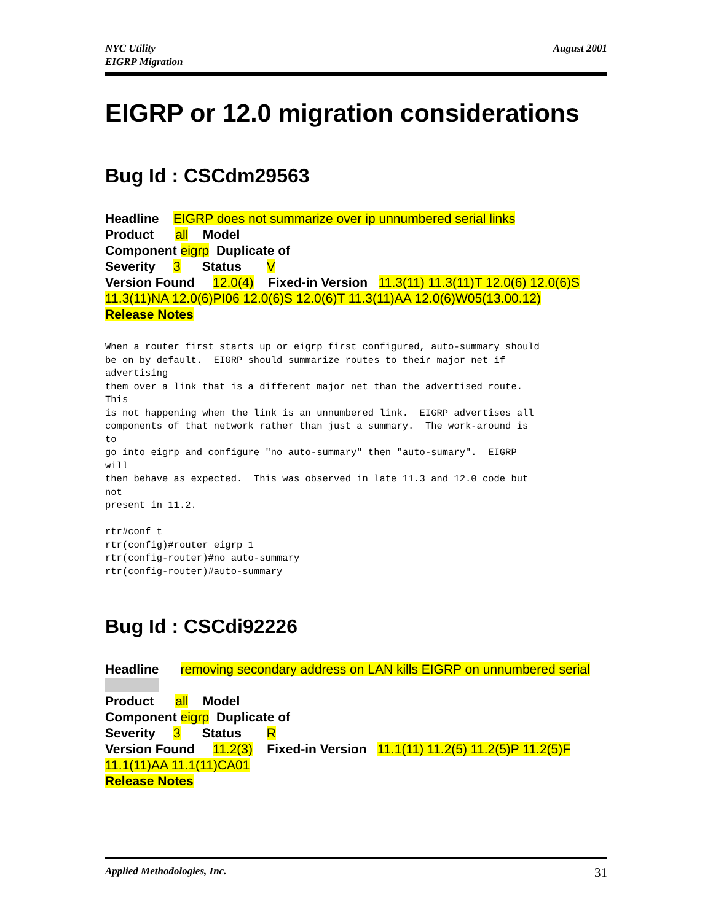NYC Utility
EIGRP Migration
August 2001
EIGRP or 12.0 migration considerations
Bug Id : CSCdm29563
Headline EIGRP does not summarize over ip unnumbered serial links
Product all Model
Component eigrp Duplicate of
Severity 3 Status V
Version Found 12.0(4) Fixed-in Version 11.3(11) 11.3(11)T 12.0(6) 12.0(6)S 11.3(11)NA 12.0(6)PI06 12.0(6)S 12.0(6)T 11.3(11)AA 12.0(6)W05(13.00.12)
Release Notes
When a router first starts up or eigrp first configured, auto-summary should
be on by default.  EIGRP should summarize routes to their major net if
advertising
them over a link that is a different major net than the advertised route.
This
is not happening when the link is an unnumbered link.  EIGRP advertises all
components of that network rather than just a summary.  The work-around is
to
go into eigrp and configure "no auto-summary" then "auto-sumary".  EIGRP
will
then behave as expected.  This was observed in late 11.3 and 12.0 code but
not
present in 11.2.

rtr#conf t
rtr(config)#router eigrp 1
rtr(config-router)#no auto-summary
rtr(config-router)#auto-summary
Bug Id : CSCdi92226
Headline removing secondary address on LAN kills EIGRP on unnumbered serial
Product all Model
Component eigrp Duplicate of
Severity 3 Status R
Version Found 11.2(3) Fixed-in Version 11.1(11) 11.2(5) 11.2(5)P 11.2(5)F 11.1(11)AA 11.1(11)CA01
Release Notes
Applied Methodologies, Inc. 31